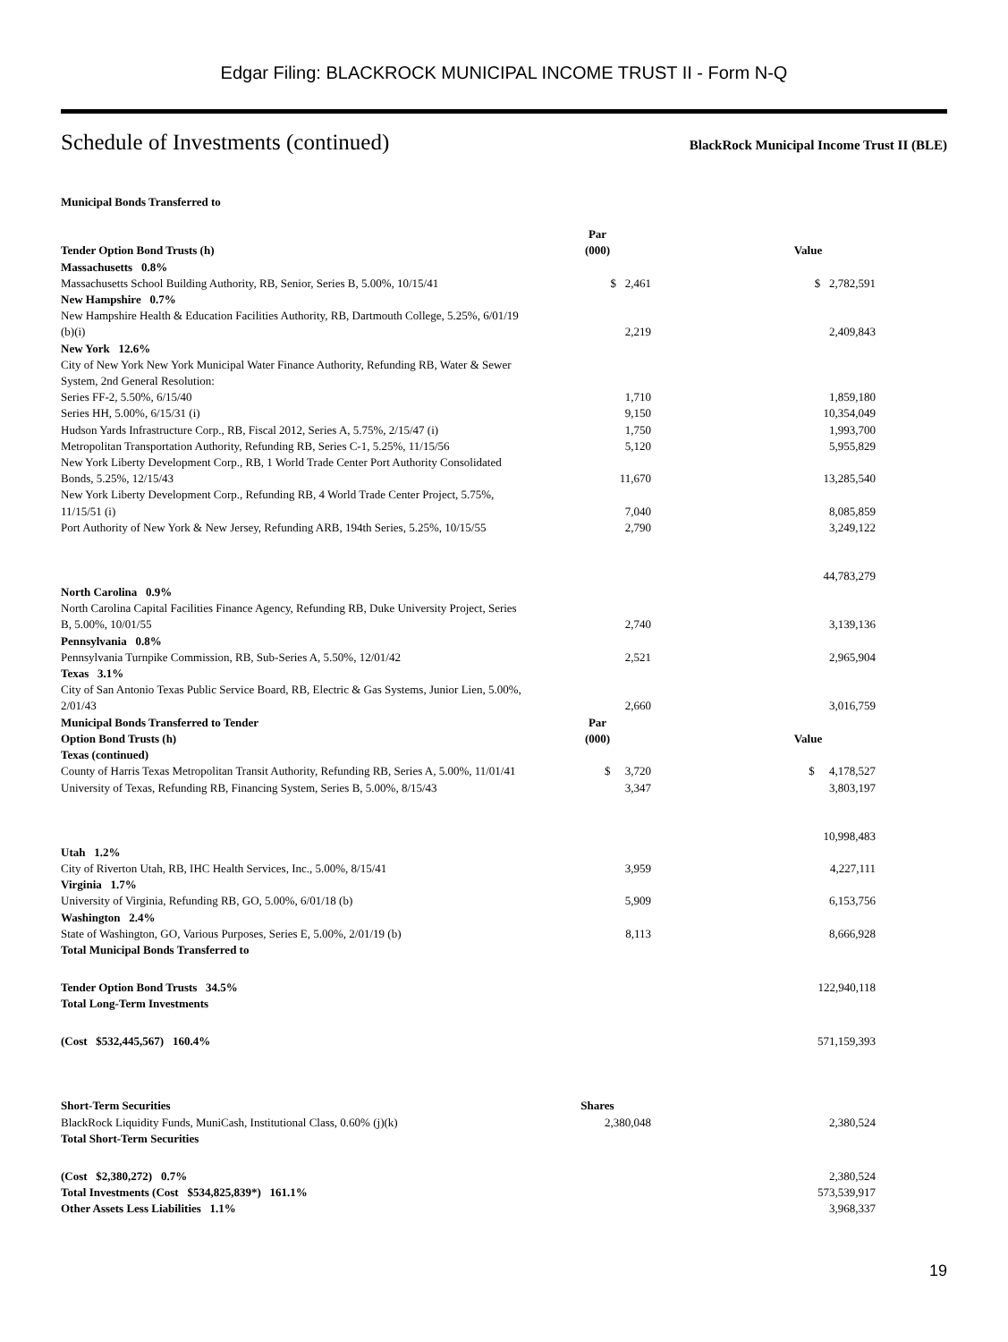Edgar Filing: BLACKROCK MUNICIPAL INCOME TRUST II - Form N-Q
Schedule of Investments (continued) BlackRock Municipal Income Trust II (BLE)
| Municipal Bonds Transferred to | | |
| --- | --- | --- |
| Tender Option Bond Trusts (h) | Par (000) | Value |
| Massachusetts 0.8% | | |
| Massachusetts School Building Authority, RB, Senior, Series B, 5.00%, 10/15/41 | $ 2,461 | $ 2,782,591 |
| New Hampshire 0.7% | | |
| New Hampshire Health & Education Facilities Authority, RB, Dartmouth College, 5.25%, 6/01/19 (b)(i) | 2,219 | 2,409,843 |
| New York 12.6% | | |
| City of New York New York Municipal Water Finance Authority, Refunding RB, Water & Sewer System, 2nd General Resolution: | | |
| Series FF-2, 5.50%, 6/15/40 | 1,710 | 1,859,180 |
| Series HH, 5.00%, 6/15/31 (i) | 9,150 | 10,354,049 |
| Hudson Yards Infrastructure Corp., RB, Fiscal 2012, Series A, 5.75%, 2/15/47 (i) | 1,750 | 1,993,700 |
| Metropolitan Transportation Authority, Refunding RB, Series C-1, 5.25%, 11/15/56 | 5,120 | 5,955,829 |
| New York Liberty Development Corp., RB, 1 World Trade Center Port Authority Consolidated Bonds, 5.25%, 12/15/43 | 11,670 | 13,285,540 |
| New York Liberty Development Corp., Refunding RB, 4 World Trade Center Project, 5.75%, 11/15/51 (i) | 7,040 | 8,085,859 |
| Port Authority of New York & New Jersey, Refunding ARB, 194th Series, 5.25%, 10/15/55 | 2,790 | 3,249,122 |
| | | 44,783,279 |
| North Carolina 0.9% | | |
| North Carolina Capital Facilities Finance Agency, Refunding RB, Duke University Project, Series B, 5.00%, 10/01/55 | 2,740 | 3,139,136 |
| Pennsylvania 0.8% | | |
| Pennsylvania Turnpike Commission, RB, Sub-Series A, 5.50%, 12/01/42 | 2,521 | 2,965,904 |
| Texas 3.1% | | |
| City of San Antonio Texas Public Service Board, RB, Electric & Gas Systems, Junior Lien, 5.00%, 2/01/43 | 2,660 | 3,016,759 |
| Municipal Bonds Transferred to Tender Option Bond Trusts (h) | Par (000) | Value |
| Texas (continued) | | |
| County of Harris Texas Metropolitan Transit Authority, Refunding RB, Series A, 5.00%, 11/01/41 | $ 3,720 | $ 4,178,527 |
| University of Texas, Refunding RB, Financing System, Series B, 5.00%, 8/15/43 | 3,347 | 3,803,197 |
| | | 10,998,483 |
| Utah 1.2% | | |
| City of Riverton Utah, RB, IHC Health Services, Inc., 5.00%, 8/15/41 | 3,959 | 4,227,111 |
| Virginia 1.7% | | |
| University of Virginia, Refunding RB, GO, 5.00%, 6/01/18 (b) | 5,909 | 6,153,756 |
| Washington 2.4% | | |
| State of Washington, GO, Various Purposes, Series E, 5.00%, 2/01/19 (b) | 8,113 | 8,666,928 |
| Total Municipal Bonds Transferred to | | |
| Tender Option Bond Trusts 34.5% | | 122,940,118 |
| Total Long-Term Investments | | |
| (Cost $532,445,567) 160.4% | | 571,159,393 |
| Short-Term Securities | Shares | |
| BlackRock Liquidity Funds, MuniCash, Institutional Class, 0.60% (j)(k) | 2,380,048 | 2,380,524 |
| Total Short-Term Securities | | |
| (Cost $2,380,272) 0.7% | | 2,380,524 |
| Total Investments (Cost $534,825,839*) 161.1% | | 573,539,917 |
| Other Assets Less Liabilities 1.1% | | 3,968,337 |
19